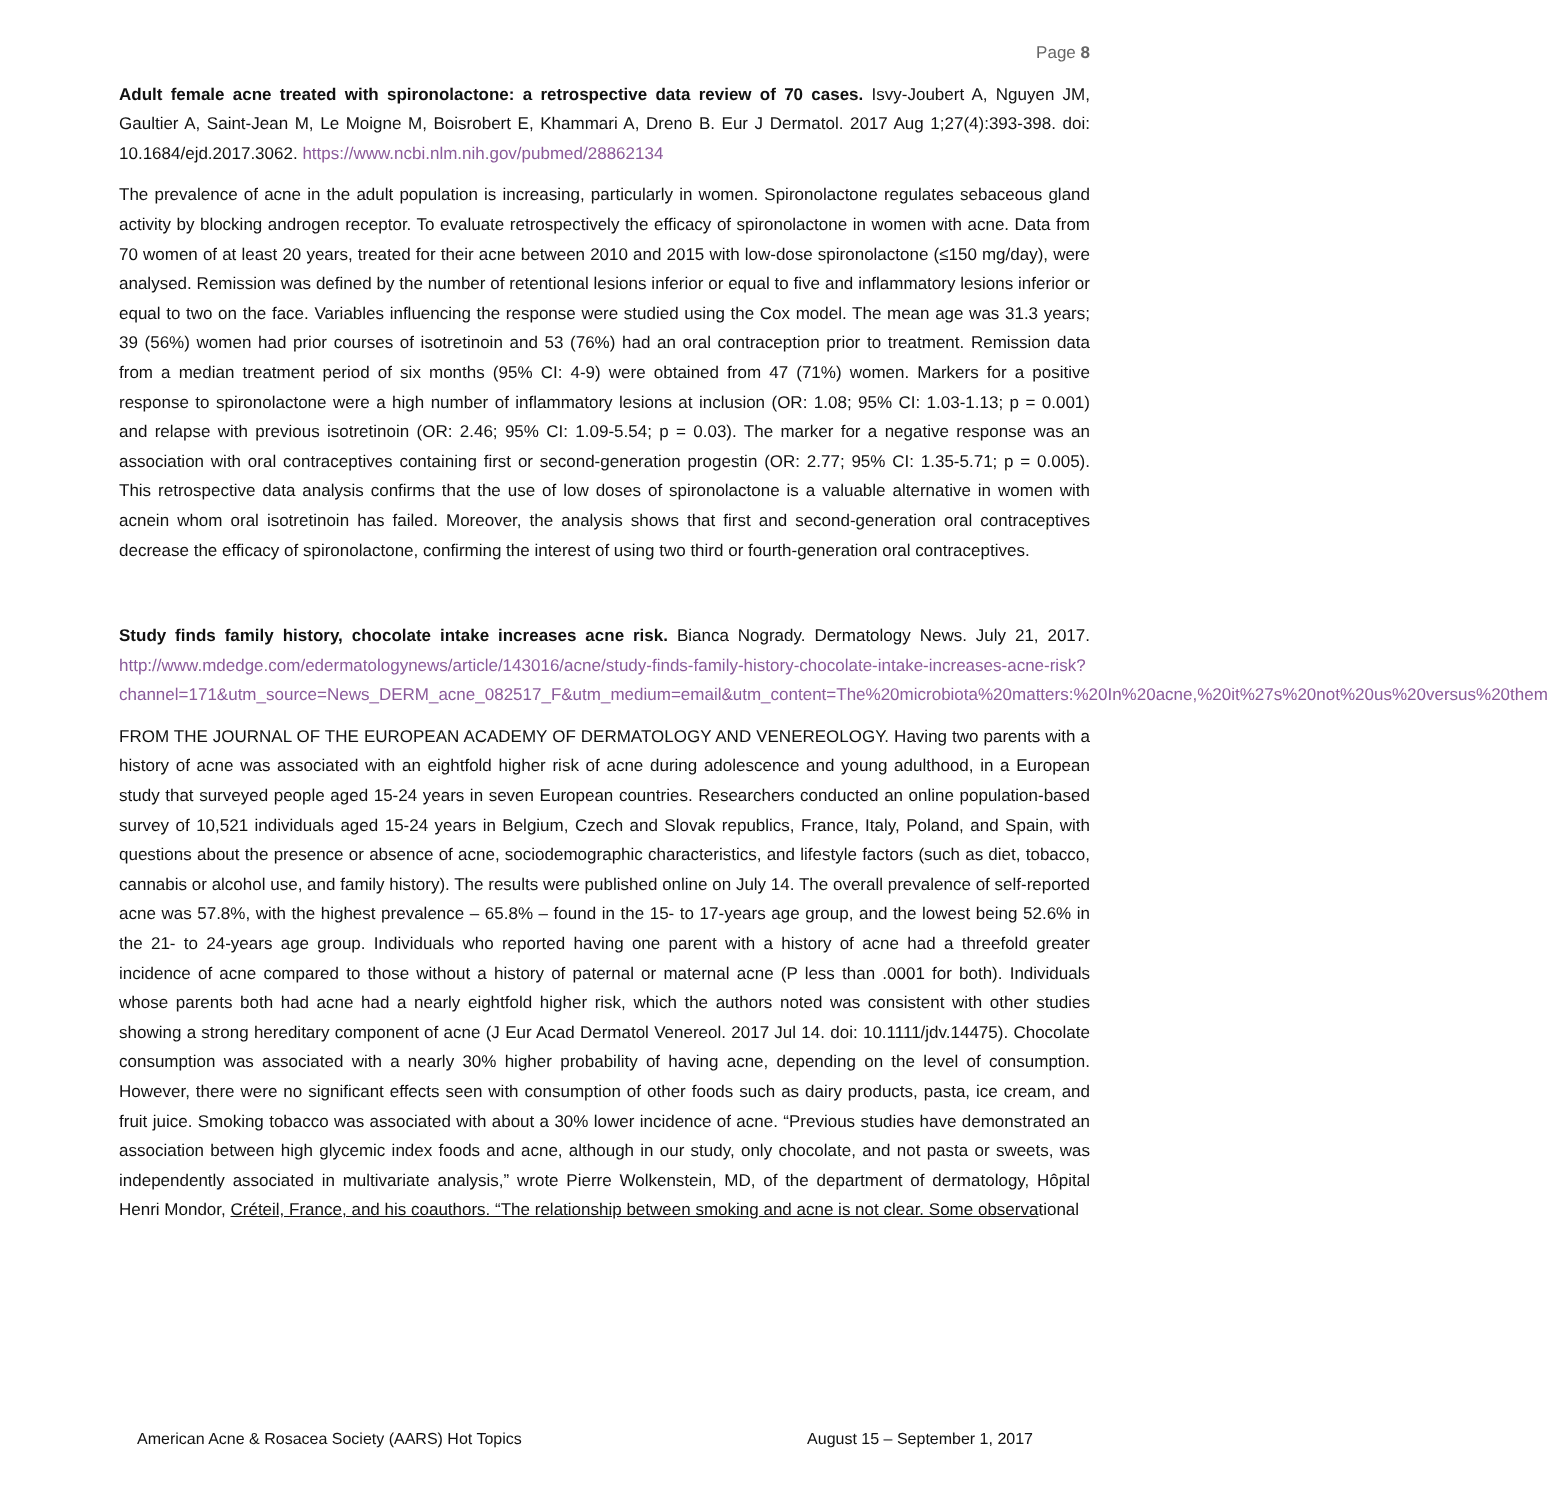Page 8
Adult female acne treated with spironolactone: a retrospective data review of 70 cases. Isvy-Joubert A, Nguyen JM, Gaultier A, Saint-Jean M, Le Moigne M, Boisrobert E, Khammari A, Dreno B. Eur J Dermatol. 2017 Aug 1;27(4):393-398. doi: 10.1684/ejd.2017.3062. https://www.ncbi.nlm.nih.gov/pubmed/28862134
The prevalence of acne in the adult population is increasing, particularly in women. Spironolactone regulates sebaceous gland activity by blocking androgen receptor. To evaluate retrospectively the efficacy of spironolactone in women with acne. Data from 70 women of at least 20 years, treated for their acne between 2010 and 2015 with low-dose spironolactone (≤150 mg/day), were analysed. Remission was defined by the number of retentional lesions inferior or equal to five and inflammatory lesions inferior or equal to two on the face. Variables influencing the response were studied using the Cox model. The mean age was 31.3 years; 39 (56%) women had prior courses of isotretinoin and 53 (76%) had an oral contraception prior to treatment. Remission data from a median treatment period of six months (95% CI: 4-9) were obtained from 47 (71%) women. Markers for a positive response to spironolactone were a high number of inflammatory lesions at inclusion (OR: 1.08; 95% CI: 1.03-1.13; p = 0.001) and relapse with previous isotretinoin (OR: 2.46; 95% CI: 1.09-5.54; p = 0.03). The marker for a negative response was an association with oral contraceptives containing first or second-generation progestin (OR: 2.77; 95% CI: 1.35-5.71; p = 0.005). This retrospective data analysis confirms that the use of low doses of spironolactone is a valuable alternative in women with acnein whom oral isotretinoin has failed. Moreover, the analysis shows that first and second-generation oral contraceptives decrease the efficacy of spironolactone, confirming the interest of using two third or fourth-generation oral contraceptives.
Study finds family history, chocolate intake increases acne risk. Bianca Nogrady. Dermatology News. July 21, 2017. http://www.mdedge.com/edermatologynews/article/143016/acne/study-finds-family-history-chocolate-intake-increases-acne-risk?channel=171&utm_source=News_DERM_acne_082517_F&utm_medium=email&utm_content=The%20microbiota%20matters:%20In%20acne,%20it%27s%20not%20us%20versus%20them
FROM THE JOURNAL OF THE EUROPEAN ACADEMY OF DERMATOLOGY AND VENEREOLOGY. Having two parents with a history of acne was associated with an eightfold higher risk of acne during adolescence and young adulthood, in a European study that surveyed people aged 15-24 years in seven European countries. Researchers conducted an online population-based survey of 10,521 individuals aged 15-24 years in Belgium, Czech and Slovak republics, France, Italy, Poland, and Spain, with questions about the presence or absence of acne, sociodemographic characteristics, and lifestyle factors (such as diet, tobacco, cannabis or alcohol use, and family history). The results were published online on July 14. The overall prevalence of self-reported acne was 57.8%, with the highest prevalence – 65.8% – found in the 15- to 17-years age group, and the lowest being 52.6% in the 21- to 24-years age group. Individuals who reported having one parent with a history of acne had a threefold greater incidence of acne compared to those without a history of paternal or maternal acne (P less than .0001 for both). Individuals whose parents both had acne had a nearly eightfold higher risk, which the authors noted was consistent with other studies showing a strong hereditary component of acne (J Eur Acad Dermatol Venereol. 2017 Jul 14. doi: 10.1111/jdv.14475). Chocolate consumption was associated with a nearly 30% higher probability of having acne, depending on the level of consumption. However, there were no significant effects seen with consumption of other foods such as dairy products, pasta, ice cream, and fruit juice. Smoking tobacco was associated with about a 30% lower incidence of acne. “Previous studies have demonstrated an association between high glycemic index foods and acne, although in our study, only chocolate, and not pasta or sweets, was independently associated in multivariate analysis,” wrote Pierre Wolkenstein, MD, of the department of dermatology, Hôpital Henri Mondor, Créteil, France, and his coauthors. “The relationship between smoking and acne is not clear. Some observational
American Acne & Rosacea Society (AARS) Hot Topics August 15 – September 1, 2017